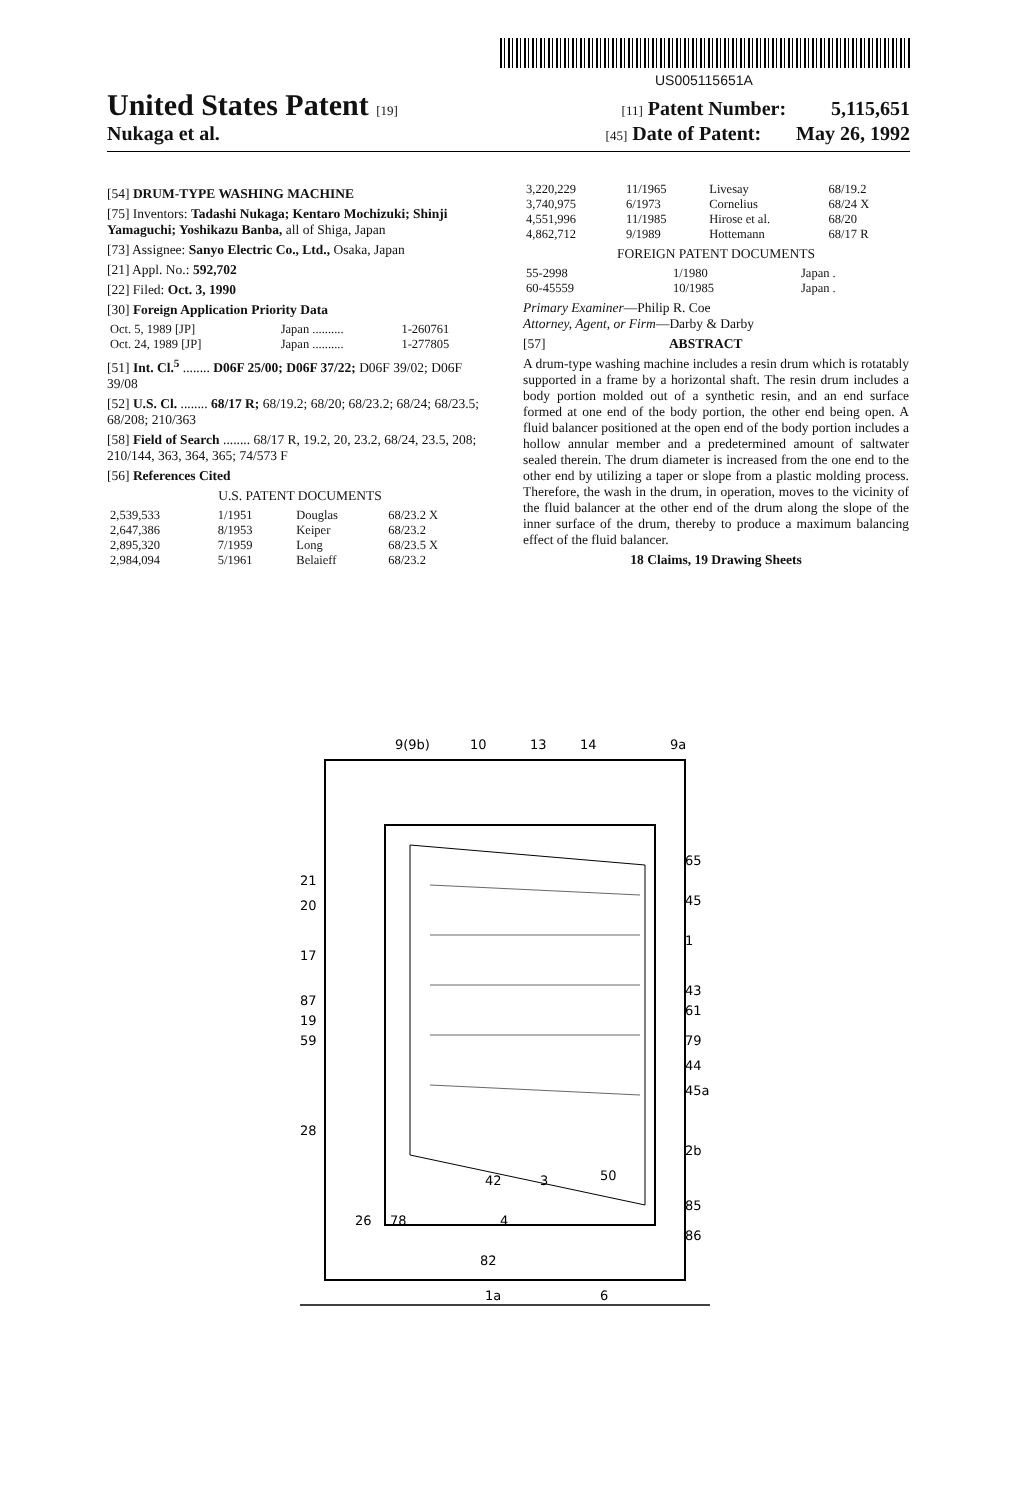US005115651A
United States Patent [19] [11] Patent Number: 5,115,651
Nukaga et al. [45] Date of Patent: May 26, 1992
[54] DRUM-TYPE WASHING MACHINE
[75] Inventors: Tadashi Nukaga; Kentaro Mochizuki; Shinji Yamaguchi; Yoshikazu Banba, all of Shiga, Japan
[73] Assignee: Sanyo Electric Co., Ltd., Osaka, Japan
[21] Appl. No.: 592,702
[22] Filed: Oct. 3, 1990
[30] Foreign Application Priority Data
| Oct. 5, 1989 [JP] | Japan .......... | 1-260761 |
| Oct. 24, 1989 [JP] | Japan .......... | 1-277805 |
[51] Int. Cl.<sup>5</sup> ........ D06F 25/00; D06F 37/22; D06F 39/02; D06F 39/08
[52] U.S. Cl. ........ 68/17 R; 68/19.2; 68/20; 68/23.2; 68/24; 68/23.5; 68/208; 210/363
[58] Field of Search ........ 68/17 R, 19.2, 20, 23.2, 68/24, 23.5, 208; 210/144, 363, 364, 365; 74/573 F
[56] References Cited
U.S. PATENT DOCUMENTS
| 2,539,533 | 1/1951 | Douglas | 68/23.2 X |
| 2,647,386 | 8/1953 | Keiper | 68/23.2 |
| 2,895,320 | 7/1959 | Long | 68/23.5 X |
| 2,984,094 | 5/1961 | Belaieff | 68/23.2 |
| 3,220,229 | 11/1965 | Livesay | 68/19.2 |
| 3,740,975 | 6/1973 | Cornelius | 68/24 X |
| 4,551,996 | 11/1985 | Hirose et al. | 68/20 |
| 4,862,712 | 9/1989 | Hottemann | 68/17 R |
FOREIGN PATENT DOCUMENTS
| 55-2998 | 1/1980 | Japan . |
| 60-45559 | 10/1985 | Japan . |
Primary Examiner—Philip R. Coe
Attorney, Agent, or Firm—Darby & Darby
[57] ABSTRACT
A drum-type washing machine includes a resin drum which is rotatably supported in a frame by a horizontal shaft. The resin drum includes a body portion molded out of a synthetic resin, and an end surface formed at one end of the body portion, the other end being open. A fluid balancer positioned at the open end of the body portion includes a hollow annular member and a predetermined amount of saltwater sealed therein. The drum diameter is increased from the one end to the other end by utilizing a taper or slope from a plastic molding process. Therefore, the wash in the drum, in operation, moves to the vicinity of the fluid balancer at the other end of the drum along the slope of the inner surface of the drum, thereby to produce a maximum balancing effect of the fluid balancer.
18 Claims, 19 Drawing Sheets
9(9b)
10
13
14
9a
21
20
17
87
19
59
28
65
45
1
43
61
79
44
45a
2b
85
86
42
3
50
26
78
4
82
1a
6